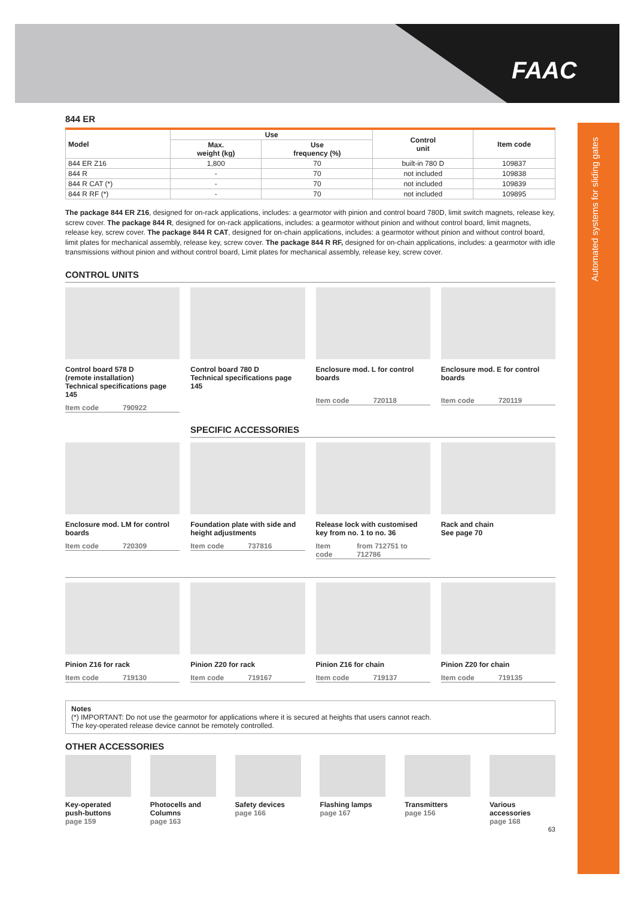FAAC
Automated systems for sliding gates
844 ER
| Model | Use | | Control unit | Item code |
| --- | --- | --- | --- | --- |
| | Max. weight (kg) | Use frequency (%) | | |
| 844 ER Z16 | 1,800 | 70 | built-in 780 D | 109837 |
| 844 R | - | 70 | not included | 109838 |
| 844 R CAT (*) | - | 70 | not included | 109839 |
| 844 R RF (*) | - | 70 | not included | 109895 |
The package 844 ER Z16, designed for on-rack applications, includes: a gearmotor with pinion and control board 780D, limit switch magnets, release key, screw cover. The package 844 R, designed for on-rack applications, includes: a gearmotor without pinion and without control board, limit magnets, release key, screw cover. The package 844 R CAT, designed for on-chain applications, includes: a gearmotor without pinion and without control board, limit plates for mechanical assembly, release key, screw cover. The package 844 R RF, designed for on-chain applications, includes: a gearmotor with idle transmissions without pinion and without control board, Limit plates for mechanical assembly, release key, screw cover.
CONTROL UNITS
Control board 578 D
(remote installation)
Technical specifications page 145
Item code 790922
Control board 780 D
Technical specifications page 145
Enclosure mod. L for control boards
Item code 720118
Enclosure mod. E for control boards
Item code 720119
SPECIFIC ACCESSORIES
Enclosure mod. LM for control boards
Item code 720309
Foundation plate with side and height adjustments
Item code 737816
Release lock with customised key from no. 1 to no. 36
Item code from 712751 to 712786
Rack and chain
See page 70
Pinion Z16 for rack
Item code 719130
Pinion Z20 for rack
Item code 719167
Pinion Z16 for chain
Item code 719137
Pinion Z20 for chain
Item code 719135
Notes
(*) IMPORTANT: Do not use the gearmotor for applications where it is secured at heights that users cannot reach.
The key-operated release device cannot be remotely controlled.
OTHER ACCESSORIES
Key-operated push-buttons
page 159
Photocells and Columns
page 163
Safety devices
page 166
Flashing lamps
page 167
Transmitters
page 156
Various accessories
page 168
63